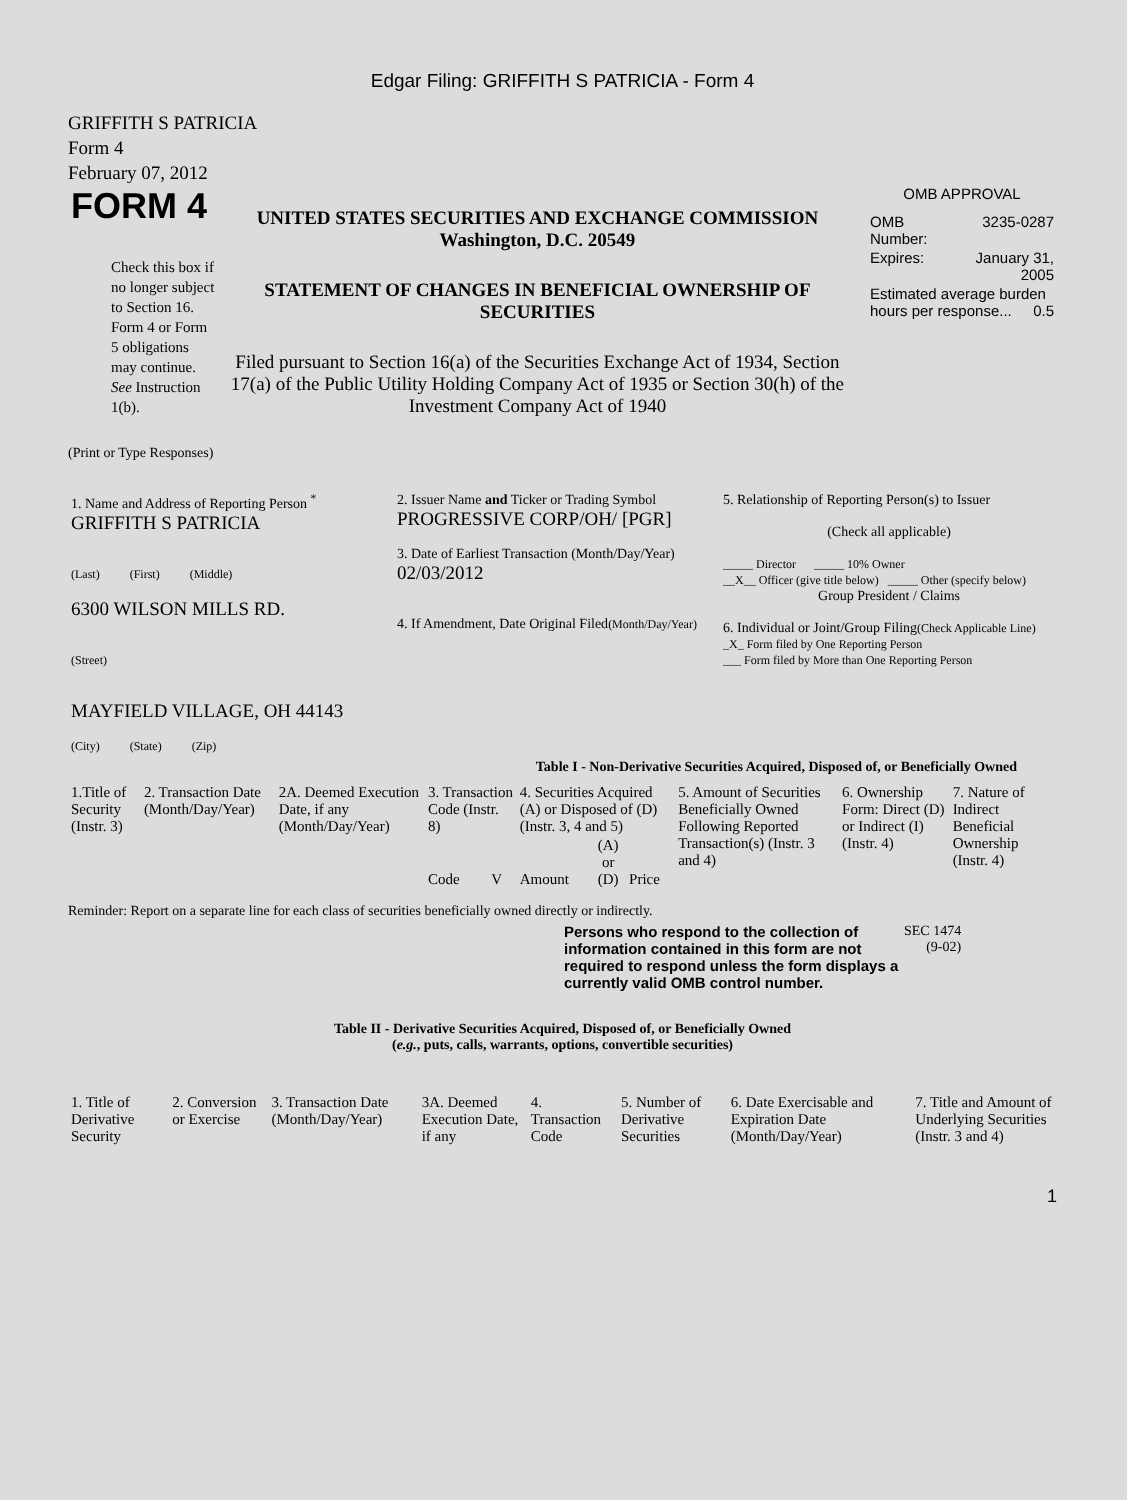Edgar Filing: GRIFFITH S PATRICIA - Form 4
GRIFFITH S PATRICIA
Form 4
February 07, 2012
FORM 4
Check this box if no longer subject to Section 16. Form 4 or Form 5 obligations may continue. See Instruction 1(b).
UNITED STATES SECURITIES AND EXCHANGE COMMISSION
Washington, D.C. 20549
STATEMENT OF CHANGES IN BENEFICIAL OWNERSHIP OF SECURITIES
Filed pursuant to Section 16(a) of the Securities Exchange Act of 1934, Section 17(a) of the Public Utility Holding Company Act of 1935 or Section 30(h) of the Investment Company Act of 1940
OMB APPROVAL
| OMB Number: | 3235-0287 |
| Expires: | January 31, 2005 |
| Estimated average burden hours per response... 0.5 | |
(Print or Type Responses)
| 1. Name and Address of Reporting Person <sup>*</sup> GRIFFITH S PATRICIA (Last) (First) (Middle) 6300 WILSON MILLS RD. (Street) MAYFIELD VILLAGE, OH 44143 (City) (State) (Zip) | 2. Issuer Name and Ticker or Trading Symbol PROGRESSIVE CORP/OH/ [PGR] 3. Date of Earliest Transaction (Month/Day/Year) 02/03/2012 4. If Amendment, Date Original Filed (Month/Day/Year) | 5. Relationship of Reporting Person(s) to Issuer (Check all applicable) _____ Director _____ 10% Owner __X__ Officer (give title below) _____ Other (specify below) Group President / Claims 6. Individual or Joint/Group Filing (Check Applicable Line) _X_ Form filed by One Reporting Person ___ Form filed by More than One Reporting Person |
Table I - Non-Derivative Securities Acquired, Disposed of, or Beneficially Owned
| 1.Title of Security (Instr. 3) | 2. Transaction Date (Month/Day/Year) | 2A. Deemed Execution Date, if any (Month/Day/Year) | 3. Transaction Code (Instr. 8) | | 4. Securities Acquired (A) or Disposed of (D) (Instr. 3, 4 and 5) | | | 5. Amount of Securities Beneficially Owned Following Reported Transaction(s) (Instr. 3 and 4) | 6. Ownership Form: Direct (D) or Indirect (I) (Instr. 4) | 7. Nature of Indirect Beneficial Ownership (Instr. 4) |
| --- | --- | --- | --- | --- | --- | --- | --- | --- | --- | --- |
| | | | Code | V | Amount | (A) or (D) | Price | | | |
Reminder: Report on a separate line for each class of securities beneficially owned directly or indirectly.
Persons who respond to the collection of information contained in this form are not required to respond unless the form displays a currently valid OMB control number.
SEC 1474
(9-02)
Table II - Derivative Securities Acquired, Disposed of, or Beneficially Owned
(e.g., puts, calls, warrants, options, convertible securities)
| 1. Title of Derivative Security | 2. Conversion or Exercise | 3. Transaction Date (Month/Day/Year) | 3A. Deemed Execution Date, if any | 4. Transaction Code | 5. Number of Derivative Securities | 6. Date Exercisable and Expiration Date (Month/Day/Year) | 7. Title and Amount of Underlying Securities (Instr. 3 and 4) |
| --- | --- | --- | --- | --- | --- | --- | --- |
1